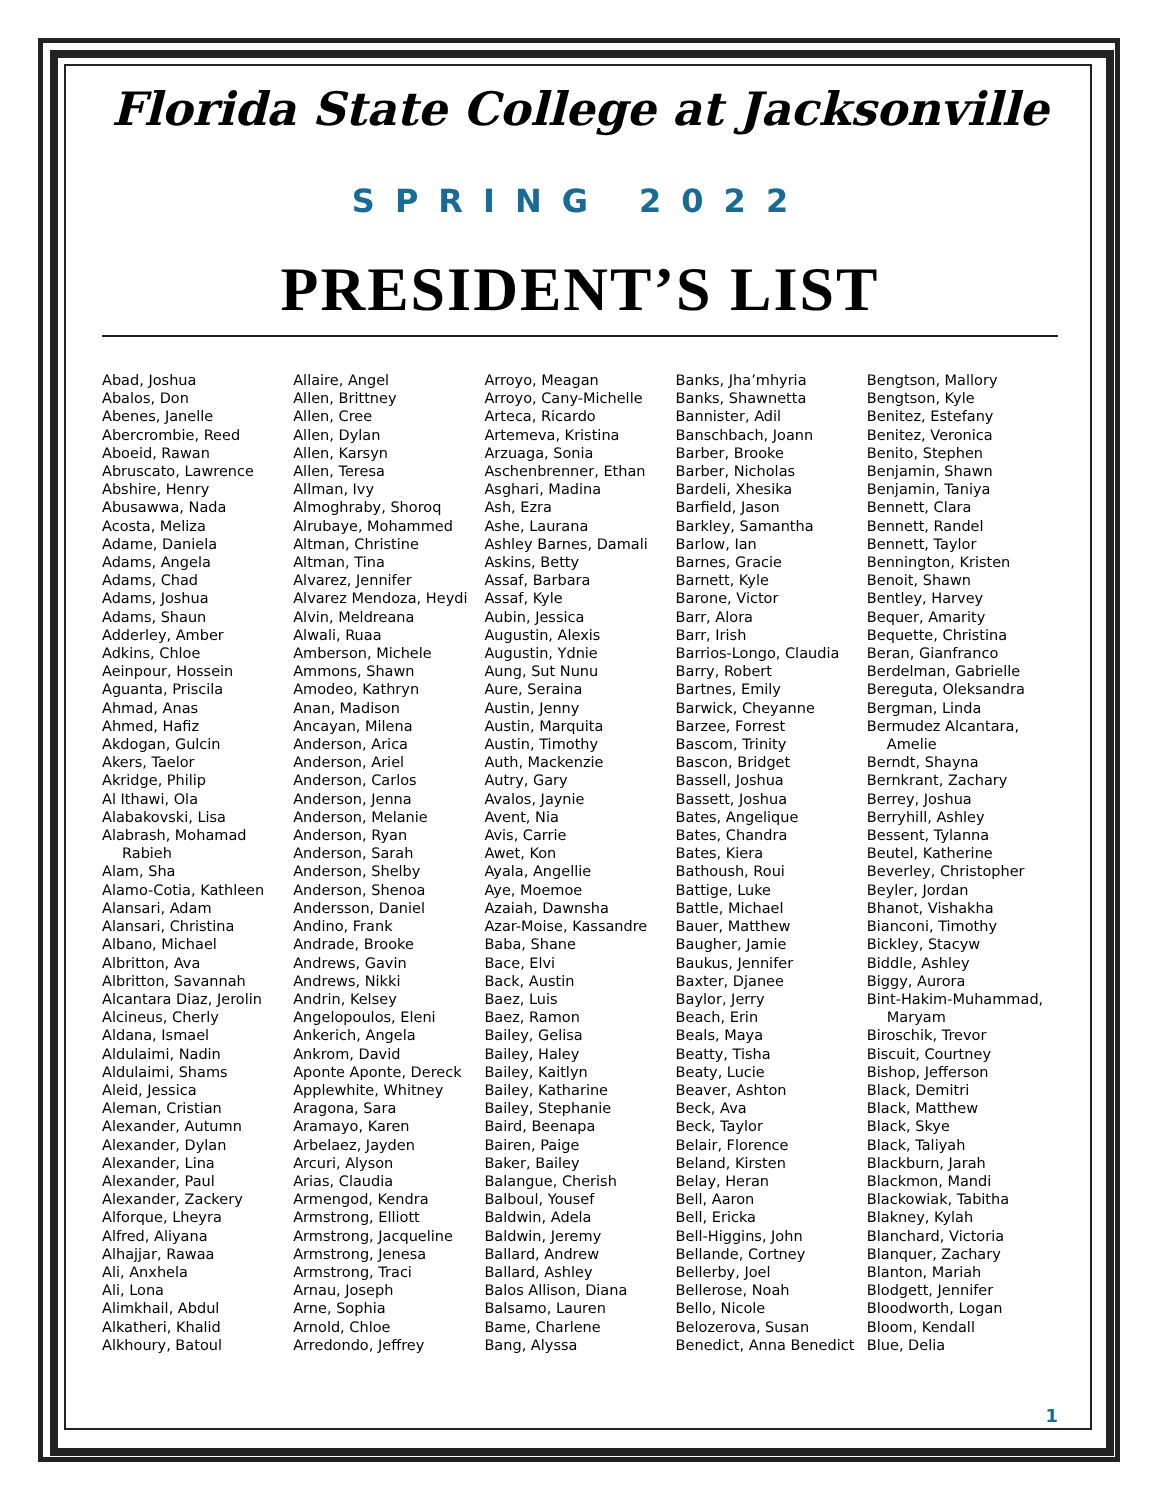Florida State College at Jacksonville
SPRING 2022
PRESIDENT’S LIST
Abad, Joshua
Abalos, Don
Abenes, Janelle
Abercrombie, Reed
Aboeid, Rawan
Abruscato, Lawrence
Abshire, Henry
Abusawwa, Nada
Acosta, Meliza
Adame, Daniela
Adams, Angela
Adams, Chad
Adams, Joshua
Adams, Shaun
Adderley, Amber
Adkins, Chloe
Aeinpour, Hossein
Aguanta, Priscila
Ahmad, Anas
Ahmed, Hafiz
Akdogan, Gulcin
Akers, Taelor
Akridge, Philip
Al Ithawi, Ola
Alabakovski, Lisa
Alabrash, Mohamad
Rabieh
Alam, Sha
Alamo-Cotia, Kathleen
Alansari, Adam
Alansari, Christina
Albano, Michael
Albritton, Ava
Albritton, Savannah
Alcantara Diaz, Jerolin
Alcineus, Cherly
Aldana, Ismael
Aldulaimi, Nadin
Aldulaimi, Shams
Aleid, Jessica
Aleman, Cristian
Alexander, Autumn
Alexander, Dylan
Alexander, Lina
Alexander, Paul
Alexander, Zackery
Alforque, Lheyra
Alfred, Aliyana
Alhajjar, Rawaa
Ali, Anxhela
Ali, Lona
Alimkhail, Abdul
Alkatheri, Khalid
Alkhoury, Batoul
Allaire, Angel
Allen, Brittney
Allen, Cree
Allen, Dylan
Allen, Karsyn
Allen, Teresa
Allman, Ivy
Almoghraby, Shoroq
Alrubaye, Mohammed
Altman, Christine
Altman, Tina
Alvarez, Jennifer
Alvarez Mendoza, Heydi
Alvin, Meldreana
Alwali, Ruaa
Amberson, Michele
Ammons, Shawn
Amodeo, Kathryn
Anan, Madison
Ancayan, Milena
Anderson, Arica
Anderson, Ariel
Anderson, Carlos
Anderson, Jenna
Anderson, Melanie
Anderson, Ryan
Anderson, Sarah
Anderson, Shelby
Anderson, Shenoa
Andersson, Daniel
Andino, Frank
Andrade, Brooke
Andrews, Gavin
Andrews, Nikki
Andrin, Kelsey
Angelopoulos, Eleni
Ankerich, Angela
Ankrom, David
Aponte Aponte, Dereck
Applewhite, Whitney
Aragona, Sara
Aramayo, Karen
Arbelaez, Jayden
Arcuri, Alyson
Arias, Claudia
Armengod, Kendra
Armstrong, Elliott
Armstrong, Jacqueline
Armstrong, Jenesa
Armstrong, Traci
Arnau, Joseph
Arne, Sophia
Arnold, Chloe
Arredondo, Jeffrey
Arroyo, Meagan
Arroyo, Cany-Michelle
Arteca, Ricardo
Artemeva, Kristina
Arzuaga, Sonia
Aschenbrenner, Ethan
Asghari, Madina
Ash, Ezra
Ashe, Laurana
Ashley Barnes, Damali
Askins, Betty
Assaf, Barbara
Assaf, Kyle
Aubin, Jessica
Augustin, Alexis
Augustin, Ydnie
Aung, Sut Nunu
Aure, Seraina
Austin, Jenny
Austin, Marquita
Austin, Timothy
Auth, Mackenzie
Autry, Gary
Avalos, Jaynie
Avent, Nia
Avis, Carrie
Awet, Kon
Ayala, Angellie
Aye, Moemoe
Azaiah, Dawnsha
Azar-Moise, Kassandre
Baba, Shane
Bace, Elvi
Back, Austin
Baez, Luis
Baez, Ramon
Bailey, Gelisa
Bailey, Haley
Bailey, Kaitlyn
Bailey, Katharine
Bailey, Stephanie
Baird, Beenapa
Bairen, Paige
Baker, Bailey
Balangue, Cherish
Balboul, Yousef
Baldwin, Adela
Baldwin, Jeremy
Ballard, Andrew
Ballard, Ashley
Balos Allison, Diana
Balsamo, Lauren
Bame, Charlene
Bang, Alyssa
Banks, Jha’mhyria
Banks, Shawnetta
Bannister, Adil
Banschbach, Joann
Barber, Brooke
Barber, Nicholas
Bardeli, Xhesika
Barfield, Jason
Barkley, Samantha
Barlow, Ian
Barnes, Gracie
Barnett, Kyle
Barone, Victor
Barr, Alora
Barr, Irish
Barrios-Longo, Claudia
Barry, Robert
Bartnes, Emily
Barwick, Cheyanne
Barzee, Forrest
Bascom, Trinity
Bascon, Bridget
Bassell, Joshua
Bassett, Joshua
Bates, Angelique
Bates, Chandra
Bates, Kiera
Bathoush, Roui
Battige, Luke
Battle, Michael
Bauer, Matthew
Baugher, Jamie
Baukus, Jennifer
Baxter, Djanee
Baylor, Jerry
Beach, Erin
Beals, Maya
Beatty, Tisha
Beaty, Lucie
Beaver, Ashton
Beck, Ava
Beck, Taylor
Belair, Florence
Beland, Kirsten
Belay, Heran
Bell, Aaron
Bell, Ericka
Bell-Higgins, John
Bellande, Cortney
Bellerby, Joel
Bellerose, Noah
Bello, Nicole
Belozerova, Susan
Benedict, Anna Benedict
Bengtson, Mallory
Bengtson, Kyle
Benitez, Estefany
Benitez, Veronica
Benito, Stephen
Benjamin, Shawn
Benjamin, Taniya
Bennett, Clara
Bennett, Randel
Bennett, Taylor
Bennington, Kristen
Benoit, Shawn
Bentley, Harvey
Bequer, Amarity
Bequette, Christina
Beran, Gianfranco
Berdelman, Gabrielle
Bereguta, Oleksandra
Bergman, Linda
Bermudez Alcantara,
Amelie
Berndt, Shayna
Bernkrant, Zachary
Berrey, Joshua
Berryhill, Ashley
Bessent, Tylanna
Beutel, Katherine
Beverley, Christopher
Beyler, Jordan
Bhanot, Vishakha
Bianconi, Timothy
Bickley, Stacyw
Biddle, Ashley
Biggy, Aurora
Bint-Hakim-Muhammad,
Maryam
Biroschik, Trevor
Biscuit, Courtney
Bishop, Jefferson
Black, Demitri
Black, Matthew
Black, Skye
Black, Taliyah
Blackburn, Jarah
Blackmon, Mandi
Blackowiak, Tabitha
Blakney, Kylah
Blanchard, Victoria
Blanquer, Zachary
Blanton, Mariah
Blodgett, Jennifer
Bloodworth, Logan
Bloom, Kendall
Blue, Delia
1